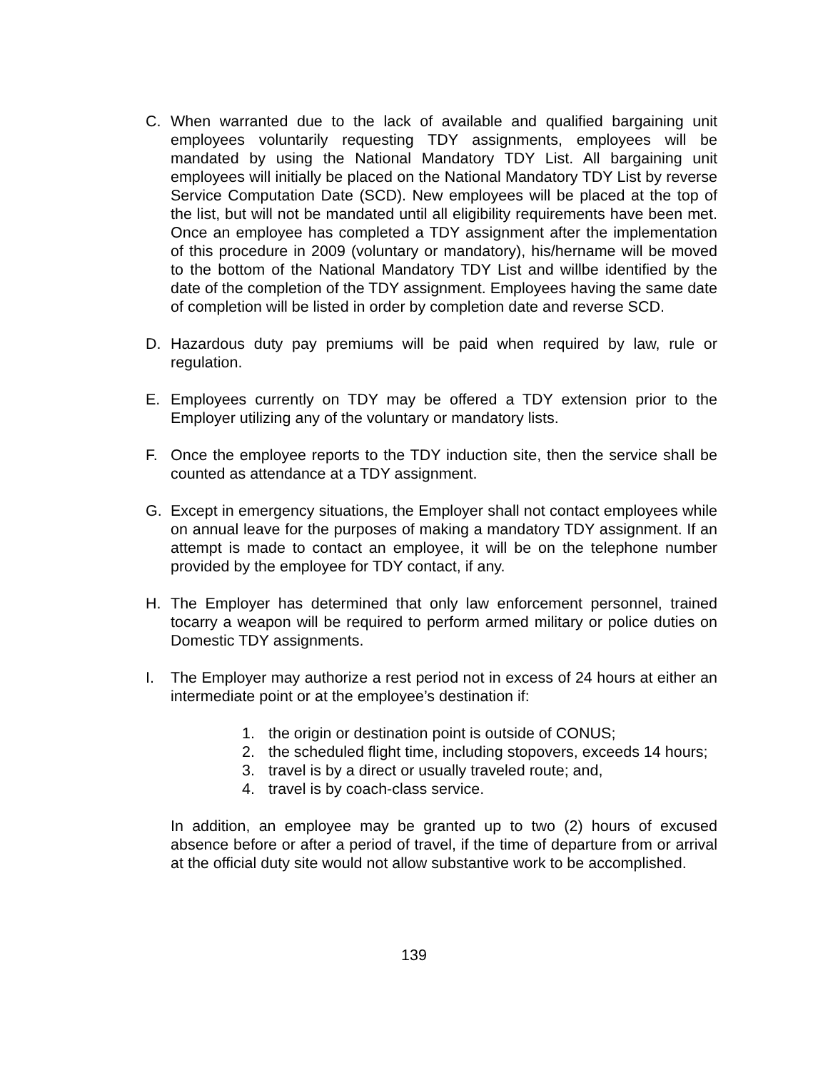C. When warranted due to the lack of available and qualified bargaining unit employees voluntarily requesting TDY assignments, employees will be mandated by using the National Mandatory TDY List. All bargaining unit employees will initially be placed on the National Mandatory TDY List by reverse Service Computation Date (SCD). New employees will be placed at the top of the list, but will not be mandated until all eligibility requirements have been met. Once an employee has completed a TDY assignment after the implementation of this procedure in 2009 (voluntary or mandatory), his/hername will be moved to the bottom of the National Mandatory TDY List and willbe identified by the date of the completion of the TDY assignment. Employees having the same date of completion will be listed in order by completion date and reverse SCD.
D. Hazardous duty pay premiums will be paid when required by law, rule or regulation.
E. Employees currently on TDY may be offered a TDY extension prior to the Employer utilizing any of the voluntary or mandatory lists.
F. Once the employee reports to the TDY induction site, then the service shall be counted as attendance at a TDY assignment.
G. Except in emergency situations, the Employer shall not contact employees while on annual leave for the purposes of making a mandatory TDY assignment. If an attempt is made to contact an employee, it will be on the telephone number provided by the employee for TDY contact, if any.
H. The Employer has determined that only law enforcement personnel, trained tocarry a weapon will be required to perform armed military or police duties on Domestic TDY assignments.
I. The Employer may authorize a rest period not in excess of 24 hours at either an intermediate point or at the employee’s destination if:
1. the origin or destination point is outside of CONUS;
2. the scheduled flight time, including stopovers, exceeds 14 hours;
3. travel is by a direct or usually traveled route; and,
4. travel is by coach-class service.
In addition, an employee may be granted up to two (2) hours of excused absence before or after a period of travel, if the time of departure from or arrival at the official duty site would not allow substantive work to be accomplished.
139